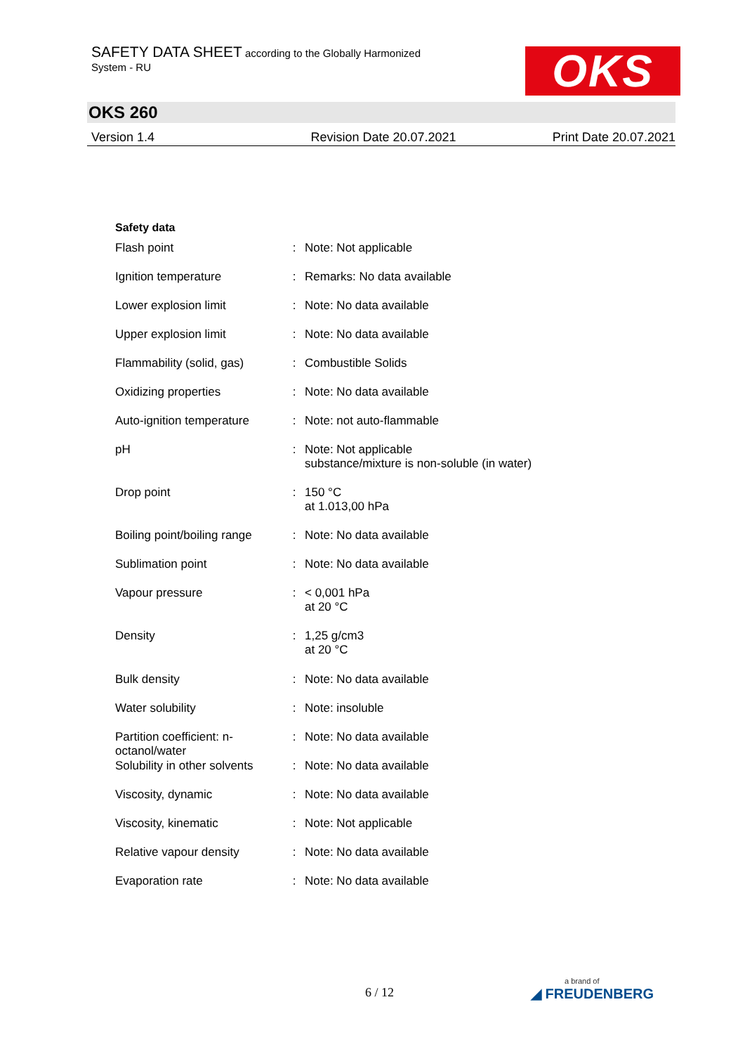SAFETY DATA SHEET according to the Globally Harmonized
System - RU
OKS
OKS 260
Version 1.4 Revision Date 20.07.2021 Print Date 20.07.2021
Safety data
| Flash point | : | Note: Not applicable |
| Ignition temperature | : | Remarks: No data available |
| Lower explosion limit | : | Note: No data available |
| Upper explosion limit | : | Note: No data available |
| Flammability (solid, gas) | : | Combustible Solids |
| Oxidizing properties | : | Note: No data available |
| Auto-ignition temperature | : | Note: not auto-flammable |
| pH | : | Note: Not applicable substance/mixture is non-soluble (in water) |
| Drop point | : | 150 °C at 1.013,00 hPa |
| Boiling point/boiling range | : | Note: No data available |
| Sublimation point | : | Note: No data available |
| Vapour pressure | : | < 0,001 hPa at 20 °C |
| Density | : | 1,25 g/cm3 at 20 °C |
| Bulk density | : | Note: No data available |
| Water solubility | : | Note: insoluble |
| Partition coefficient: n-octanol/water | : | Note: No data available |
| Solubility in other solvents | : | Note: No data available |
| Viscosity, dynamic | : | Note: No data available |
| Viscosity, kinematic | : | Note: Not applicable |
| Relative vapour density | : | Note: No data available |
| Evaporation rate | : | Note: No data available |
6 / 12 a brand of
◢ FREUDENBERG